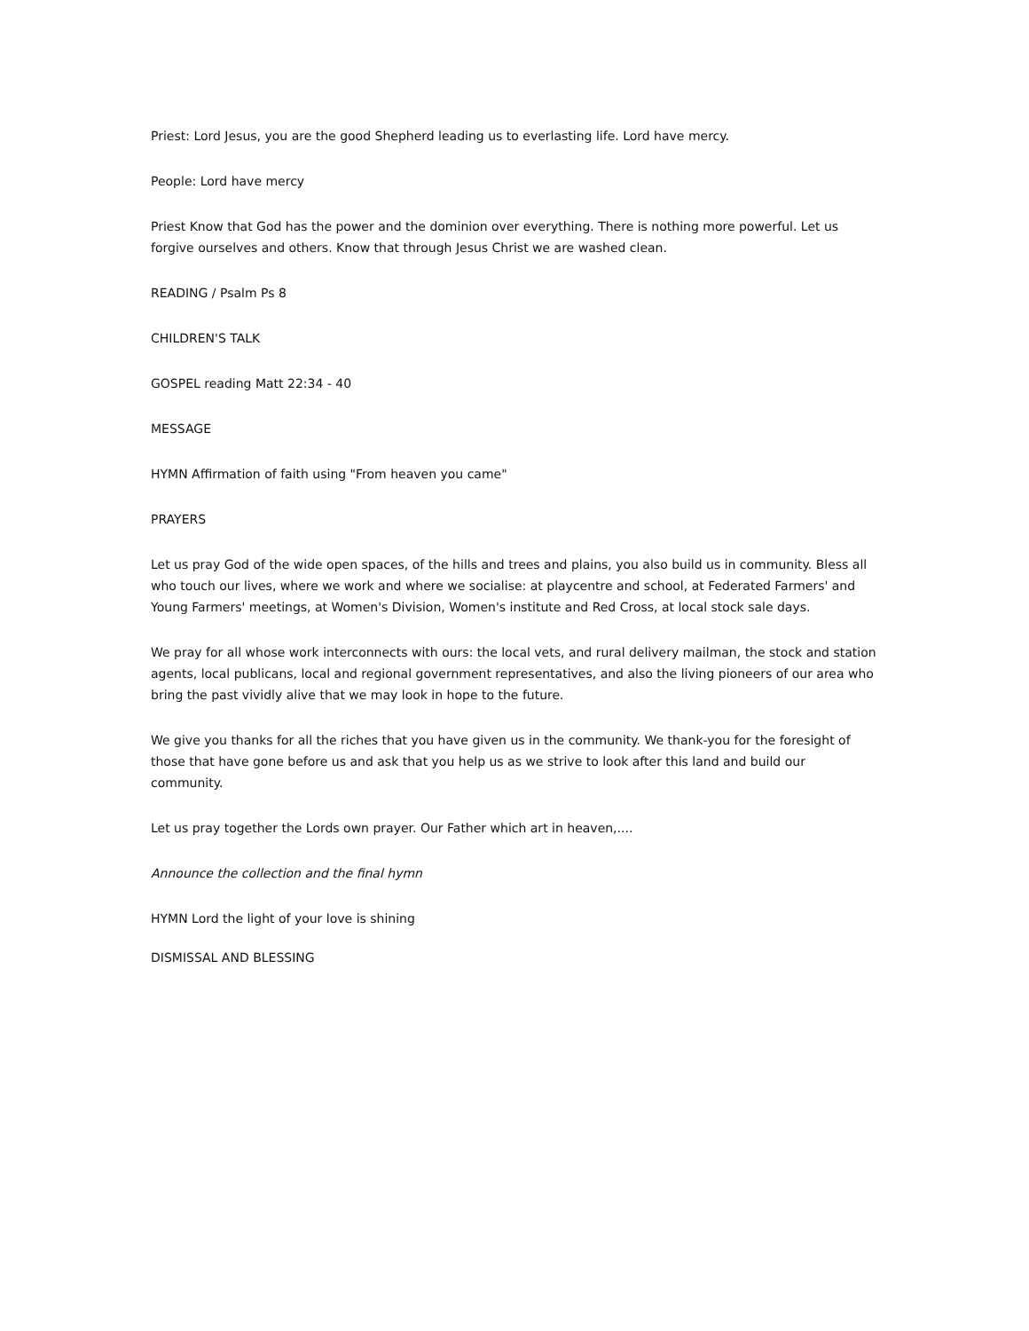Priest: Lord Jesus, you are the good Shepherd leading us to everlasting life. Lord have mercy.
People: Lord have mercy
Priest Know that God has the power and the dominion over everything. There is nothing more powerful. Let us forgive ourselves and others. Know that through Jesus Christ we are washed clean.
READING / Psalm Ps 8
CHILDREN'S TALK
GOSPEL reading Matt 22:34 - 40
MESSAGE
HYMN Affirmation of faith using "From heaven you came"
PRAYERS
Let us pray God of the wide open spaces, of the hills and trees and plains, you also build us in community. Bless all who touch our lives, where we work and where we socialise: at playcentre and school, at Federated Farmers' and Young Farmers' meetings, at Women's Division, Women's institute and Red Cross, at local stock sale days.
We pray for all whose work interconnects with ours: the local vets, and rural delivery mailman, the stock and station agents, local publicans, local and regional government representatives, and also the living pioneers of our area who bring the past vividly alive that we may look in hope to the future.
We give you thanks for all the riches that you have given us in the community. We thank-you for the foresight of those that have gone before us and ask that you help us as we strive to look after this land and build our community.
Let us pray together the Lords own prayer. Our Father which art in heaven,....
Announce the collection and the final hymn
HYMN Lord the light of your love is shining
DISMISSAL AND BLESSING